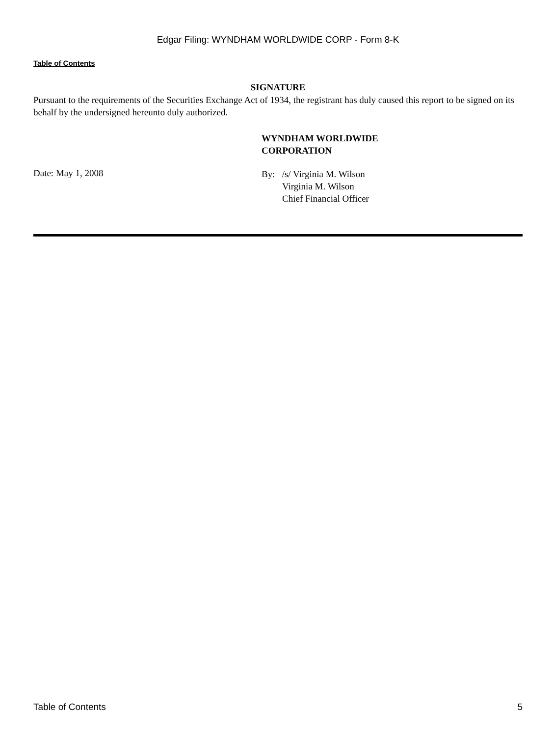Edgar Filing: WYNDHAM WORLDWIDE CORP - Form 8-K
Table of Contents
SIGNATURE
Pursuant to the requirements of the Securities Exchange Act of 1934, the registrant has duly caused this report to be signed on its behalf by the undersigned hereunto duly authorized.
Date: May 1, 2008
WYNDHAM WORLDWIDE
CORPORATION
By: /s/ Virginia M. Wilson
Virginia M. Wilson
Chief Financial Officer
Table of Contents 5